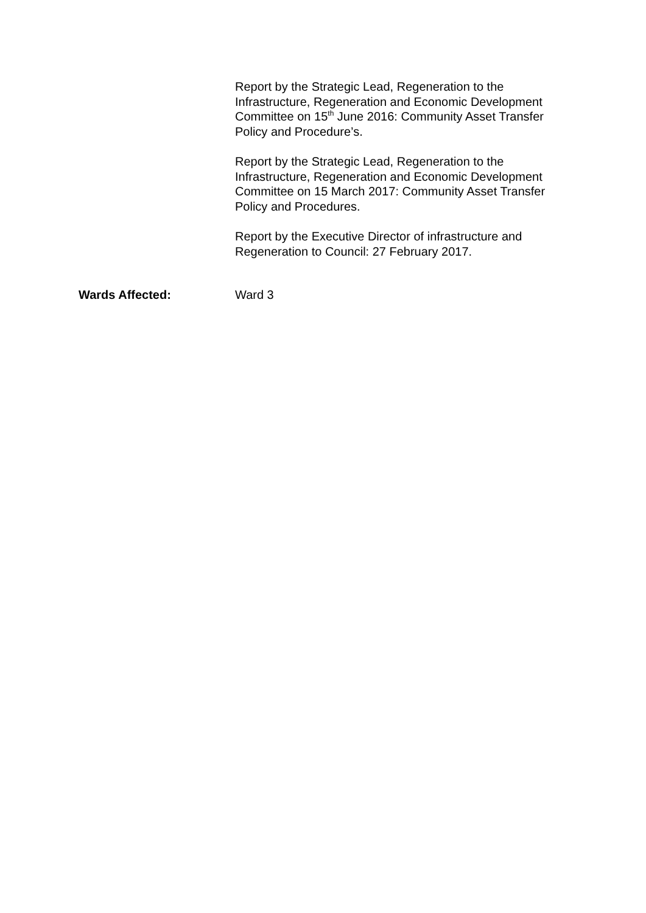Report by the Strategic Lead, Regeneration to the Infrastructure, Regeneration and Economic Development Committee on 15<sup>th</sup> June 2016: Community Asset Transfer Policy and Procedure’s.
Report by the Strategic Lead, Regeneration to the Infrastructure, Regeneration and Economic Development Committee on 15 March 2017: Community Asset Transfer Policy and Procedures.
Report by the Executive Director of infrastructure and Regeneration to Council: 27 February 2017.
Wards Affected: Ward 3